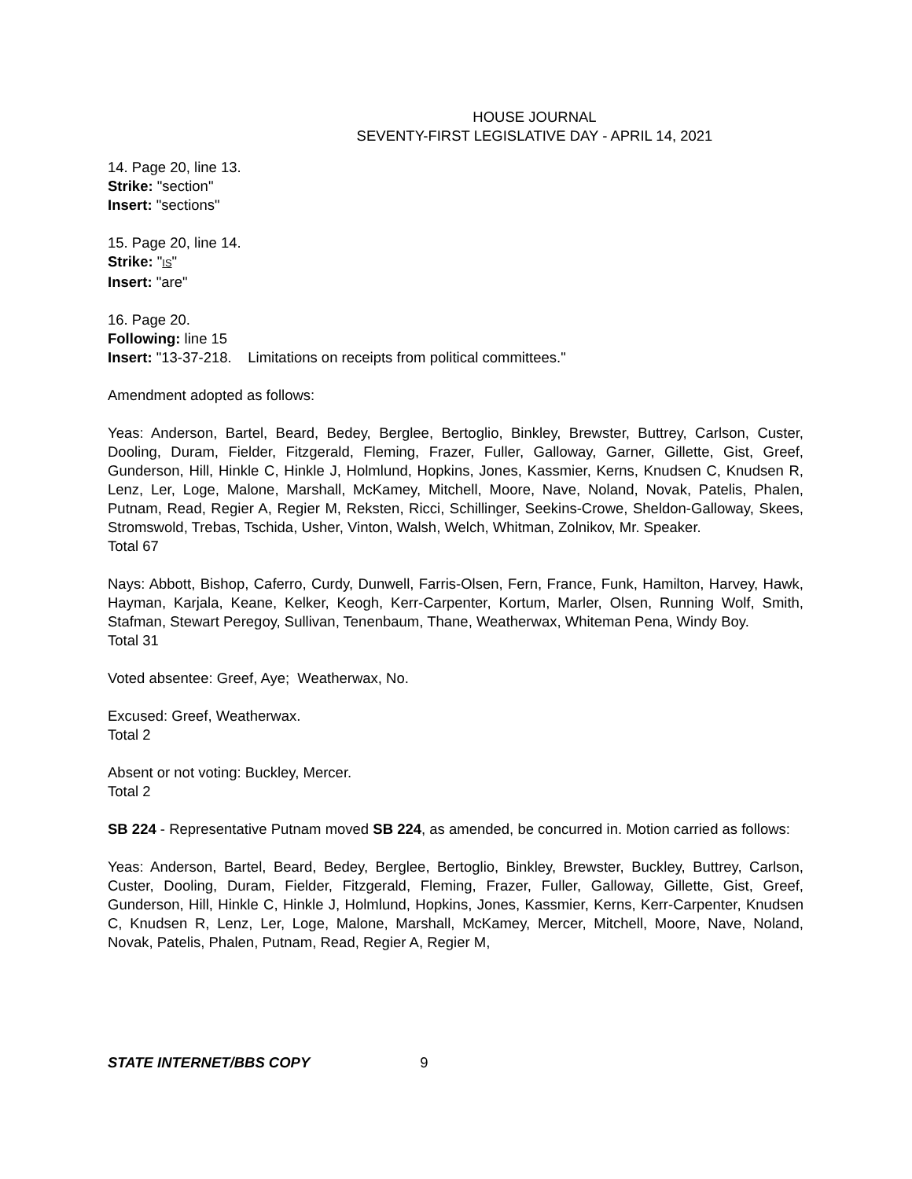HOUSE JOURNAL
SEVENTY-FIRST LEGISLATIVE DAY - APRIL 14, 2021
14. Page 20, line 13.
Strike: "section"
Insert: "sections"
15. Page 20, line 14.
Strike: "IS"
Insert: "are"
16. Page 20.
Following: line 15
Insert: "13-37-218. Limitations on receipts from political committees."
Amendment adopted as follows:
Yeas: Anderson, Bartel, Beard, Bedey, Berglee, Bertoglio, Binkley, Brewster, Buttrey, Carlson, Custer, Dooling, Duram, Fielder, Fitzgerald, Fleming, Frazer, Fuller, Galloway, Garner, Gillette, Gist, Greef, Gunderson, Hill, Hinkle C, Hinkle J, Holmlund, Hopkins, Jones, Kassmier, Kerns, Knudsen C, Knudsen R, Lenz, Ler, Loge, Malone, Marshall, McKamey, Mitchell, Moore, Nave, Noland, Novak, Patelis, Phalen, Putnam, Read, Regier A, Regier M, Reksten, Ricci, Schillinger, Seekins-Crowe, Sheldon-Galloway, Skees, Stromswold, Trebas, Tschida, Usher, Vinton, Walsh, Welch, Whitman, Zolnikov, Mr. Speaker.
Total 67
Nays: Abbott, Bishop, Caferro, Curdy, Dunwell, Farris-Olsen, Fern, France, Funk, Hamilton, Harvey, Hawk, Hayman, Karjala, Keane, Kelker, Keogh, Kerr-Carpenter, Kortum, Marler, Olsen, Running Wolf, Smith, Stafman, Stewart Peregoy, Sullivan, Tenenbaum, Thane, Weatherwax, Whiteman Pena, Windy Boy.
Total 31
Voted absentee: Greef, Aye; Weatherwax, No.
Excused: Greef, Weatherwax.
Total 2
Absent or not voting: Buckley, Mercer.
Total 2
SB 224 - Representative Putnam moved SB 224, as amended, be concurred in. Motion carried as follows:
Yeas: Anderson, Bartel, Beard, Bedey, Berglee, Bertoglio, Binkley, Brewster, Buckley, Buttrey, Carlson, Custer, Dooling, Duram, Fielder, Fitzgerald, Fleming, Frazer, Fuller, Galloway, Gillette, Gist, Greef, Gunderson, Hill, Hinkle C, Hinkle J, Holmlund, Hopkins, Jones, Kassmier, Kerns, Kerr-Carpenter, Knudsen C, Knudsen R, Lenz, Ler, Loge, Malone, Marshall, McKamey, Mercer, Mitchell, Moore, Nave, Noland, Novak, Patelis, Phalen, Putnam, Read, Regier A, Regier M,
STATE INTERNET/BBS COPY 9